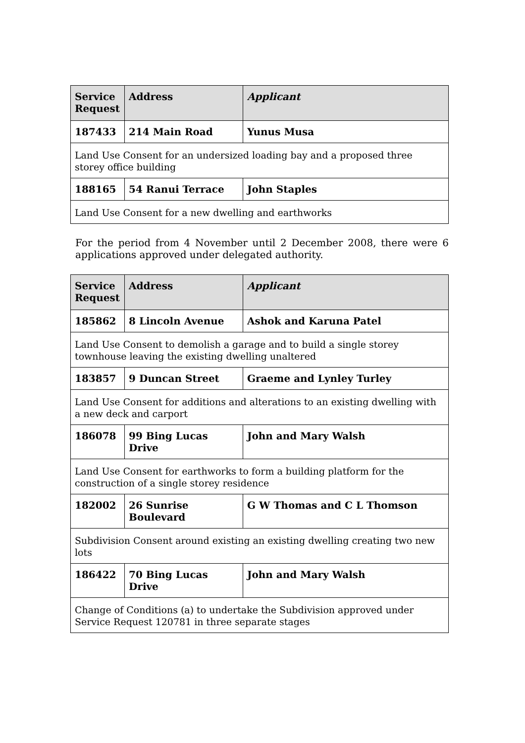| Service Request | Address | Applicant |
| --- | --- | --- |
| 187433 | 214 Main Road | Yunus Musa |
| Land Use Consent for an undersized loading bay and a proposed three storey office building | | |
| 188165 | 54 Ranui Terrace | John Staples |
| Land Use Consent for a new dwelling and earthworks | | |
For the period from 4 November until 2 December 2008, there were 6 applications approved under delegated authority.
| Service Request | Address | Applicant |
| --- | --- | --- |
| 185862 | 8 Lincoln Avenue | Ashok and Karuna Patel |
| Land Use Consent to demolish a garage and to build a single storey townhouse leaving the existing dwelling unaltered | | |
| 183857 | 9 Duncan Street | Graeme and Lynley Turley |
| Land Use Consent for additions and alterations to an existing dwelling with a new deck and carport | | |
| 186078 | 99 Bing Lucas Drive | John and Mary Walsh |
| Land Use Consent for earthworks to form a building platform for the construction of a single storey residence | | |
| 182002 | 26 Sunrise Boulevard | G W Thomas and C L Thomson |
| Subdivision Consent around existing an existing dwelling creating two new lots | | |
| 186422 | 70 Bing Lucas Drive | John and Mary Walsh |
| Change of Conditions (a) to undertake the Subdivision approved under Service Request 120781 in three separate stages | | |